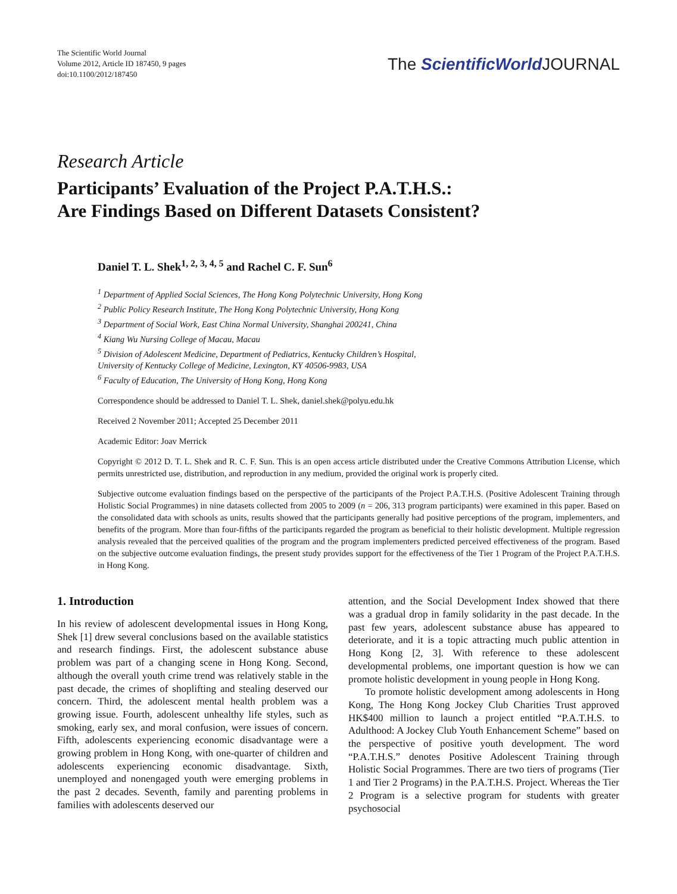The Scientific World Journal
Volume 2012, Article ID 187450, 9 pages
doi:10.1100/2012/187450
The ScientificWorld JOURNAL
Research Article
Participants’ Evaluation of the Project P.A.T.H.S.:
Are Findings Based on Different Datasets Consistent?
Daniel T. L. Shek<sup>1, 2, 3, 4, 5</sup> and Rachel C. F. Sun<sup>6</sup>
<sup>1</sup> Department of Applied Social Sciences, The Hong Kong Polytechnic University, Hong Kong
<sup>2</sup> Public Policy Research Institute, The Hong Kong Polytechnic University, Hong Kong
<sup>3</sup> Department of Social Work, East China Normal University, Shanghai 200241, China
<sup>4</sup> Kiang Wu Nursing College of Macau, Macau
<sup>5</sup> Division of Adolescent Medicine, Department of Pediatrics, Kentucky Children’s Hospital,
University of Kentucky College of Medicine, Lexington, KY 40506-9983, USA
<sup>6</sup> Faculty of Education, The University of Hong Kong, Hong Kong
Correspondence should be addressed to Daniel T. L. Shek, daniel.shek@polyu.edu.hk
Received 2 November 2011; Accepted 25 December 2011
Academic Editor: Joav Merrick
Copyright © 2012 D. T. L. Shek and R. C. F. Sun. This is an open access article distributed under the Creative Commons Attribution License, which permits unrestricted use, distribution, and reproduction in any medium, provided the original work is properly cited.
Subjective outcome evaluation findings based on the perspective of the participants of the Project P.A.T.H.S. (Positive Adolescent Training through Holistic Social Programmes) in nine datasets collected from 2005 to 2009 (n = 206, 313 program participants) were examined in this paper. Based on the consolidated data with schools as units, results showed that the participants generally had positive perceptions of the program, implementers, and benefits of the program. More than four-fifths of the participants regarded the program as beneficial to their holistic development. Multiple regression analysis revealed that the perceived qualities of the program and the program implementers predicted perceived effectiveness of the program. Based on the subjective outcome evaluation findings, the present study provides support for the effectiveness of the Tier 1 Program of the Project P.A.T.H.S. in Hong Kong.
1. Introduction
In his review of adolescent developmental issues in Hong Kong, Shek [1] drew several conclusions based on the available statistics and research findings. First, the adolescent substance abuse problem was part of a changing scene in Hong Kong. Second, although the overall youth crime trend was relatively stable in the past decade, the crimes of shoplifting and stealing deserved our concern. Third, the adolescent mental health problem was a growing issue. Fourth, adolescent unhealthy life styles, such as smoking, early sex, and moral confusion, were issues of concern. Fifth, adolescents experiencing economic disadvantage were a growing problem in Hong Kong, with one-quarter of children and adolescents experiencing economic disadvantage. Sixth, unemployed and nonengaged youth were emerging problems in the past 2 decades. Seventh, family and parenting problems in families with adolescents deserved our
attention, and the Social Development Index showed that there was a gradual drop in family solidarity in the past decade. In the past few years, adolescent substance abuse has appeared to deteriorate, and it is a topic attracting much public attention in Hong Kong [2, 3]. With reference to these adolescent developmental problems, one important question is how we can promote holistic development in young people in Hong Kong.
To promote holistic development among adolescents in Hong Kong, The Hong Kong Jockey Club Charities Trust approved HK$400 million to launch a project entitled “P.A.T.H.S. to Adulthood: A Jockey Club Youth Enhancement Scheme” based on the perspective of positive youth development. The word “P.A.T.H.S.” denotes Positive Adolescent Training through Holistic Social Programmes. There are two tiers of programs (Tier 1 and Tier 2 Programs) in the P.A.T.H.S. Project. Whereas the Tier 2 Program is a selective program for students with greater psychosocial